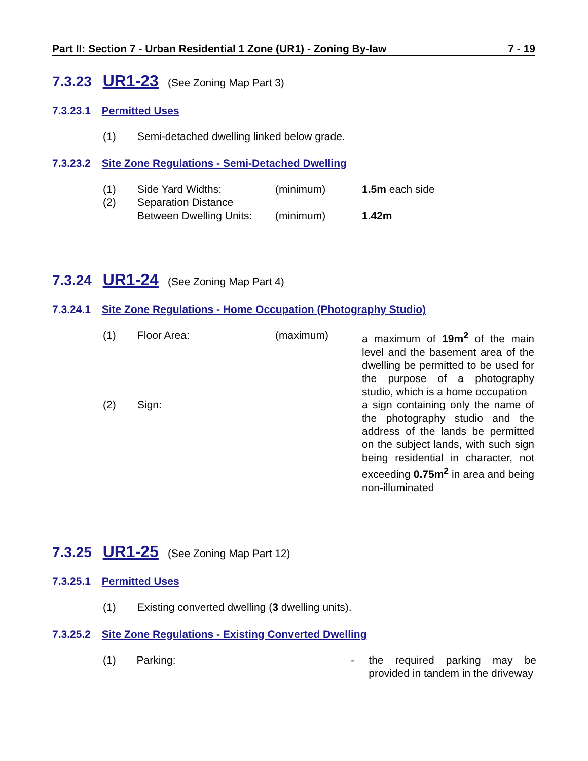Part II: Section 7 - Urban Residential 1 Zone (UR1) - Zoning By-law 7 - 19
7.3.23 UR1-23 (See Zoning Map Part 3)
7.3.23.1 Permitted Uses
| (1) | Semi-detached dwelling linked below grade. |
7.3.23.2 Site Zone Regulations - Semi-Detached Dwelling
| (1) | Side Yard Widths: | (minimum) | 1.5m each side |
| (2) | Separation Distance Between Dwelling Units: | (minimum) | 1.42m |
7.3.24 UR1-24 (See Zoning Map Part 4)
7.3.24.1 Site Zone Regulations - Home Occupation (Photography Studio)
| (1) | Floor Area: | (maximum) | a maximum of 19m<sup>2</sup> of the main level and the basement area of the dwelling be permitted to be used for the purpose of a photography studio, which is a home occupation |
| (2) | Sign: | | a sign containing only the name of the photography studio and the address of the lands be permitted on the subject lands, with such sign being residential in character, not exceeding 0.75m<sup>2</sup> in area and being non-illuminated |
7.3.25 UR1-25 (See Zoning Map Part 12)
7.3.25.1 Permitted Uses
| (1) | Existing converted dwelling ( 3 dwelling units). |
7.3.25.2 Site Zone Regulations - Existing Converted Dwelling
| (1) | Parking: | - | the required parking may be provided in tandem in the driveway |